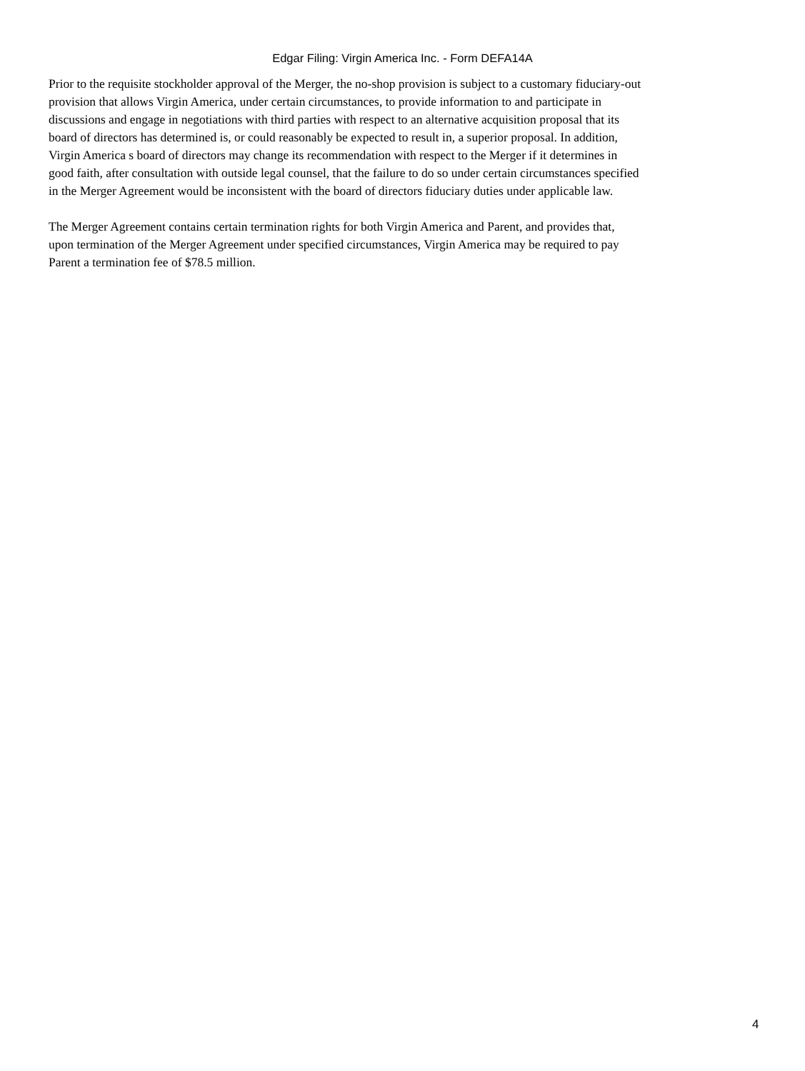Edgar Filing: Virgin America Inc. - Form DEFA14A
Prior to the requisite stockholder approval of the Merger, the no-shop provision is subject to a customary fiduciary-out provision that allows Virgin America, under certain circumstances, to provide information to and participate in discussions and engage in negotiations with third parties with respect to an alternative acquisition proposal that its board of directors has determined is, or could reasonably be expected to result in, a superior proposal. In addition, Virgin America s board of directors may change its recommendation with respect to the Merger if it determines in good faith, after consultation with outside legal counsel, that the failure to do so under certain circumstances specified in the Merger Agreement would be inconsistent with the board of directors fiduciary duties under applicable law.
The Merger Agreement contains certain termination rights for both Virgin America and Parent, and provides that, upon termination of the Merger Agreement under specified circumstances, Virgin America may be required to pay Parent a termination fee of $78.5 million.
4